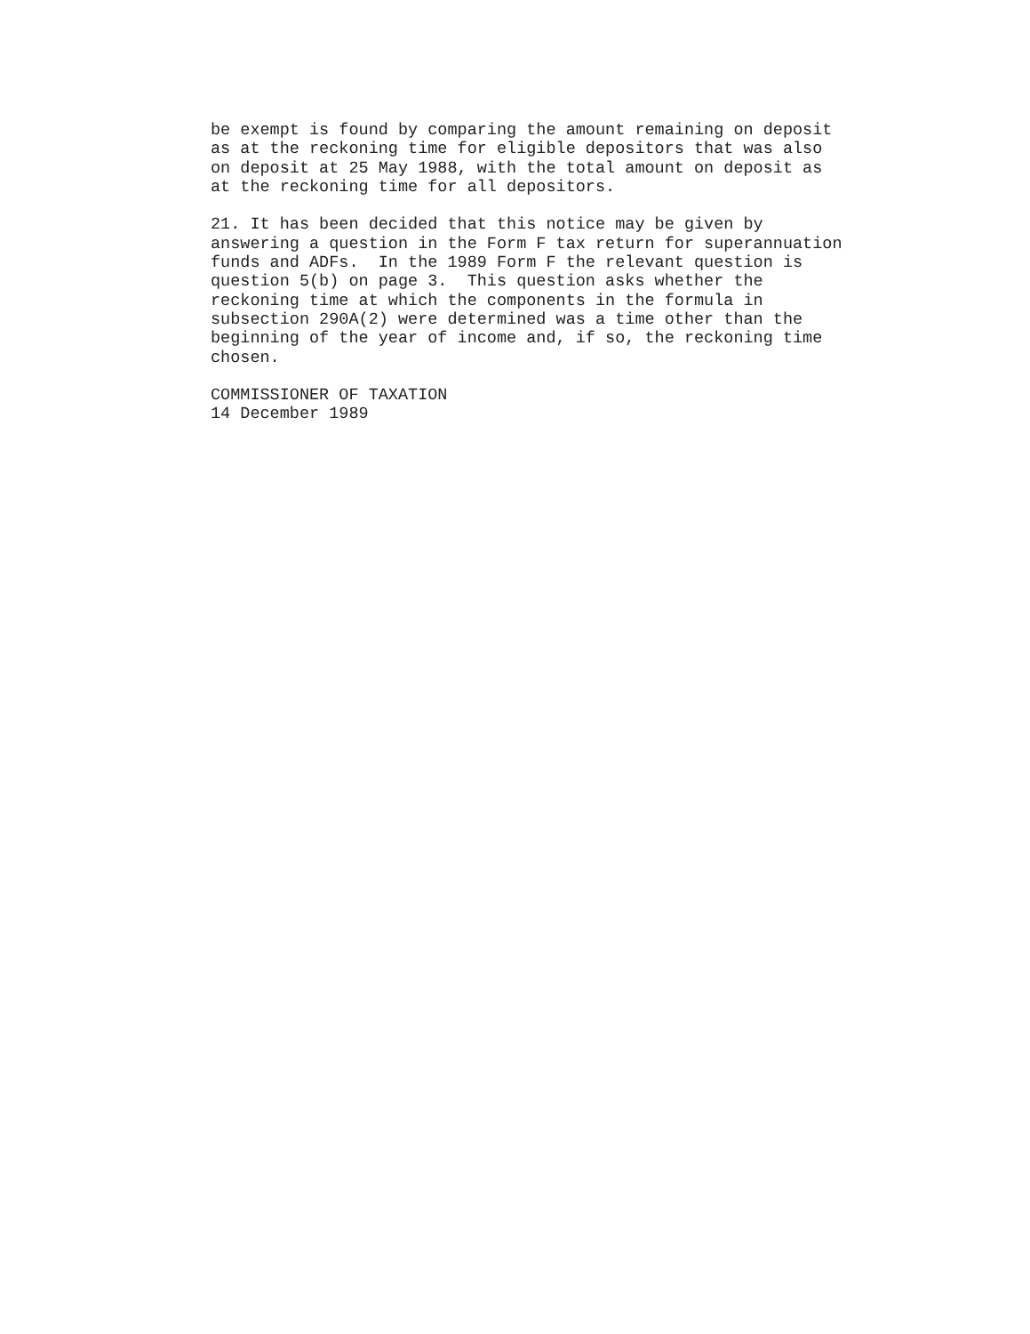be exempt is found by comparing the amount remaining on deposit as at the reckoning time for eligible depositors that was also on deposit at 25 May 1988, with the total amount on deposit as at the reckoning time for all depositors.
21. It has been decided that this notice may be given by answering a question in the Form F tax return for superannuation funds and ADFs. In the 1989 Form F the relevant question is question 5(b) on page 3. This question asks whether the reckoning time at which the components in the formula in subsection 290A(2) were determined was a time other than the beginning of the year of income and, if so, the reckoning time chosen.
COMMISSIONER OF TAXATION 14 December 1989